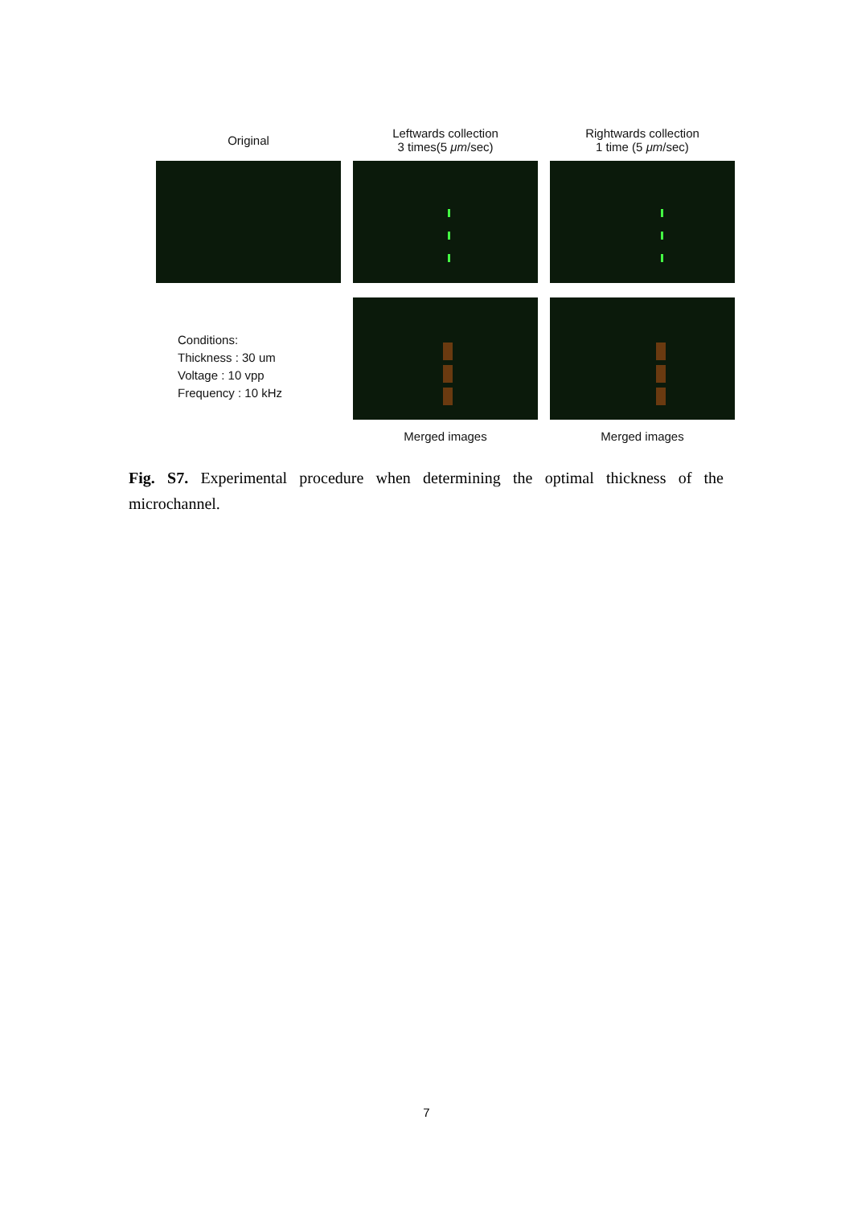Original
Leftwards collection
3 times(5 μm/sec)
Rightwards collection
1 time (5 μm/sec)
Conditions:
Thickness : 30 um
Voltage : 10 vpp
Frequency : 10 kHz
Merged images Merged images
Fig. S7. Experimental procedure when determining the optimal thickness of the microchannel.
7